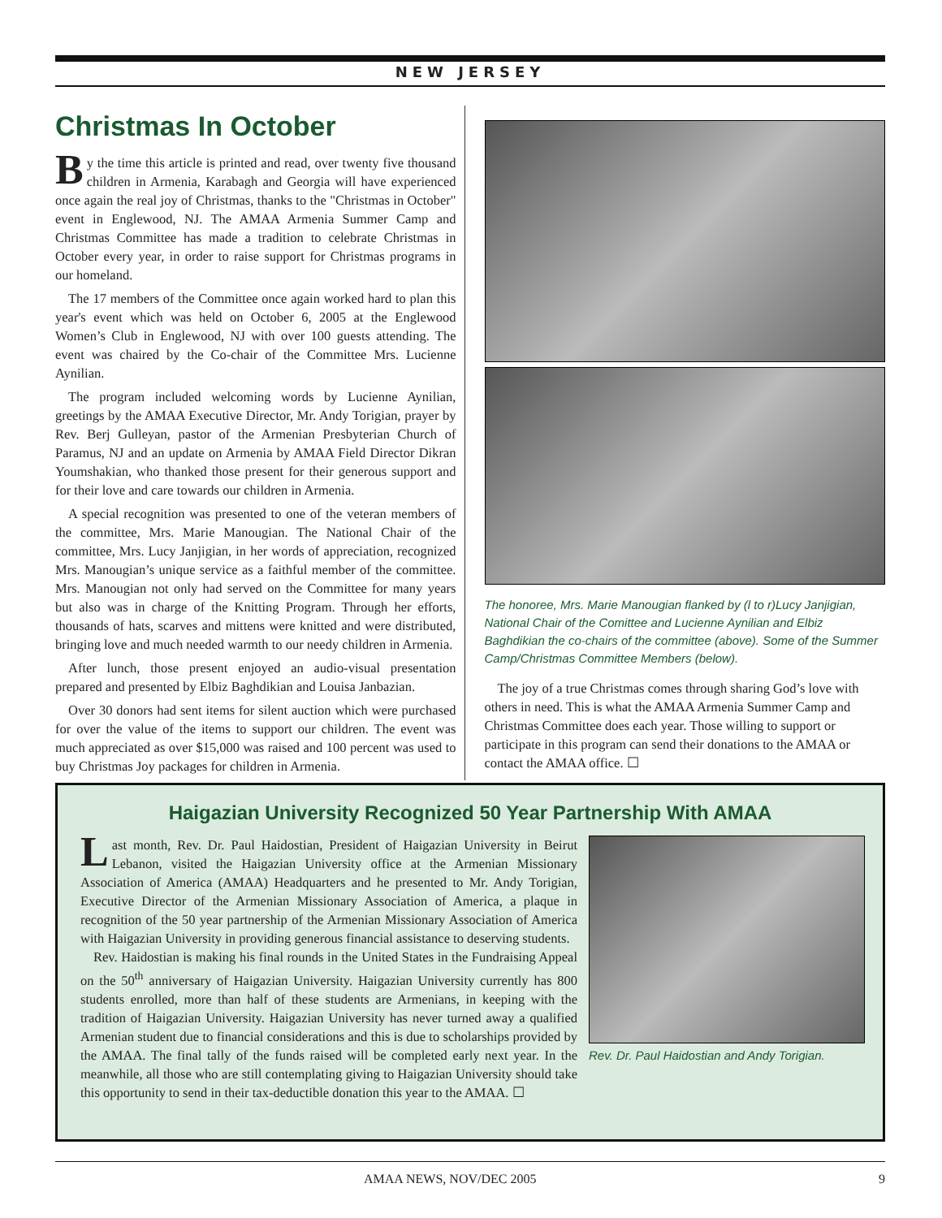NEW JERSEY
Christmas In October
By the time this article is printed and read, over twenty five thousand children in Armenia, Karabagh and Georgia will have experienced once again the real joy of Christmas, thanks to the "Christmas in October" event in Englewood, NJ. The AMAA Armenia Summer Camp and Christmas Committee has made a tradition to celebrate Christmas in October every year, in order to raise support for Christmas programs in our homeland.
The 17 members of the Committee once again worked hard to plan this year's event which was held on October 6, 2005 at the Englewood Women’s Club in Englewood, NJ with over 100 guests attending. The event was chaired by the Co-chair of the Committee Mrs. Lucienne Aynilian.
The program included welcoming words by Lucienne Aynilian, greetings by the AMAA Executive Director, Mr. Andy Torigian, prayer by Rev. Berj Gulleyan, pastor of the Armenian Presbyterian Church of Paramus, NJ and an update on Armenia by AMAA Field Director Dikran Youmshakian, who thanked those present for their generous support and for their love and care towards our children in Armenia.
A special recognition was presented to one of the veteran members of the committee, Mrs. Marie Manougian. The National Chair of the committee, Mrs. Lucy Janjigian, in her words of appreciation, recognized Mrs. Manougian’s unique service as a faithful member of the committee. Mrs. Manougian not only had served on the Committee for many years but also was in charge of the Knitting Program. Through her efforts, thousands of hats, scarves and mittens were knitted and were distributed, bringing love and much needed warmth to our needy children in Armenia.
After lunch, those present enjoyed an audio-visual presentation prepared and presented by Elbiz Baghdikian and Louisa Janbazian.
Over 30 donors had sent items for silent auction which were purchased for over the value of the items to support our children. The event was much appreciated as over $15,000 was raised and 100 percent was used to buy Christmas Joy packages for children in Armenia.
The honoree, Mrs. Marie Manougian flanked by (l to r)Lucy Janjigian, National Chair of the Comittee and Lucienne Aynilian and Elbiz Baghdikian the co-chairs of the committee (above). Some of the Summer Camp/Christmas Committee Members (below).
The joy of a true Christmas comes through sharing God’s love with others in need. This is what the AMAA Armenia Summer Camp and Christmas Committee does each year. Those willing to support or participate in this program can send their donations to the AMAA or contact the AMAA office. ☐
Haigazian University Recognized 50 Year Partnership With AMAA
Rev. Dr. Paul Haidostian and Andy Torigian.
Last month, Rev. Dr. Paul Haidostian, President of Haigazian University in Beirut Lebanon, visited the Haigazian University office at the Armenian Missionary Association of America (AMAA) Headquarters and he presented to Mr. Andy Torigian, Executive Director of the Armenian Missionary Association of America, a plaque in recognition of the 50 year partnership of the Armenian Missionary Association of America with Haigazian University in providing generous financial assistance to deserving students.
Rev. Haidostian is making his final rounds in the United States in the Fundraising Appeal on the 50<sup>th</sup> anniversary of Haigazian University. Haigazian University currently has 800 students enrolled, more than half of these students are Armenians, in keeping with the tradition of Haigazian University. Haigazian University has never turned away a qualified Armenian student due to financial considerations and this is due to scholarships provided by the AMAA. The final tally of the funds raised will be completed early next year. In the meanwhile, all those who are still contemplating giving to Haigazian University should take this opportunity to send in their tax-deductible donation this year to the AMAA. ☐
AMAA NEWS, NOV/DEC 2005 9